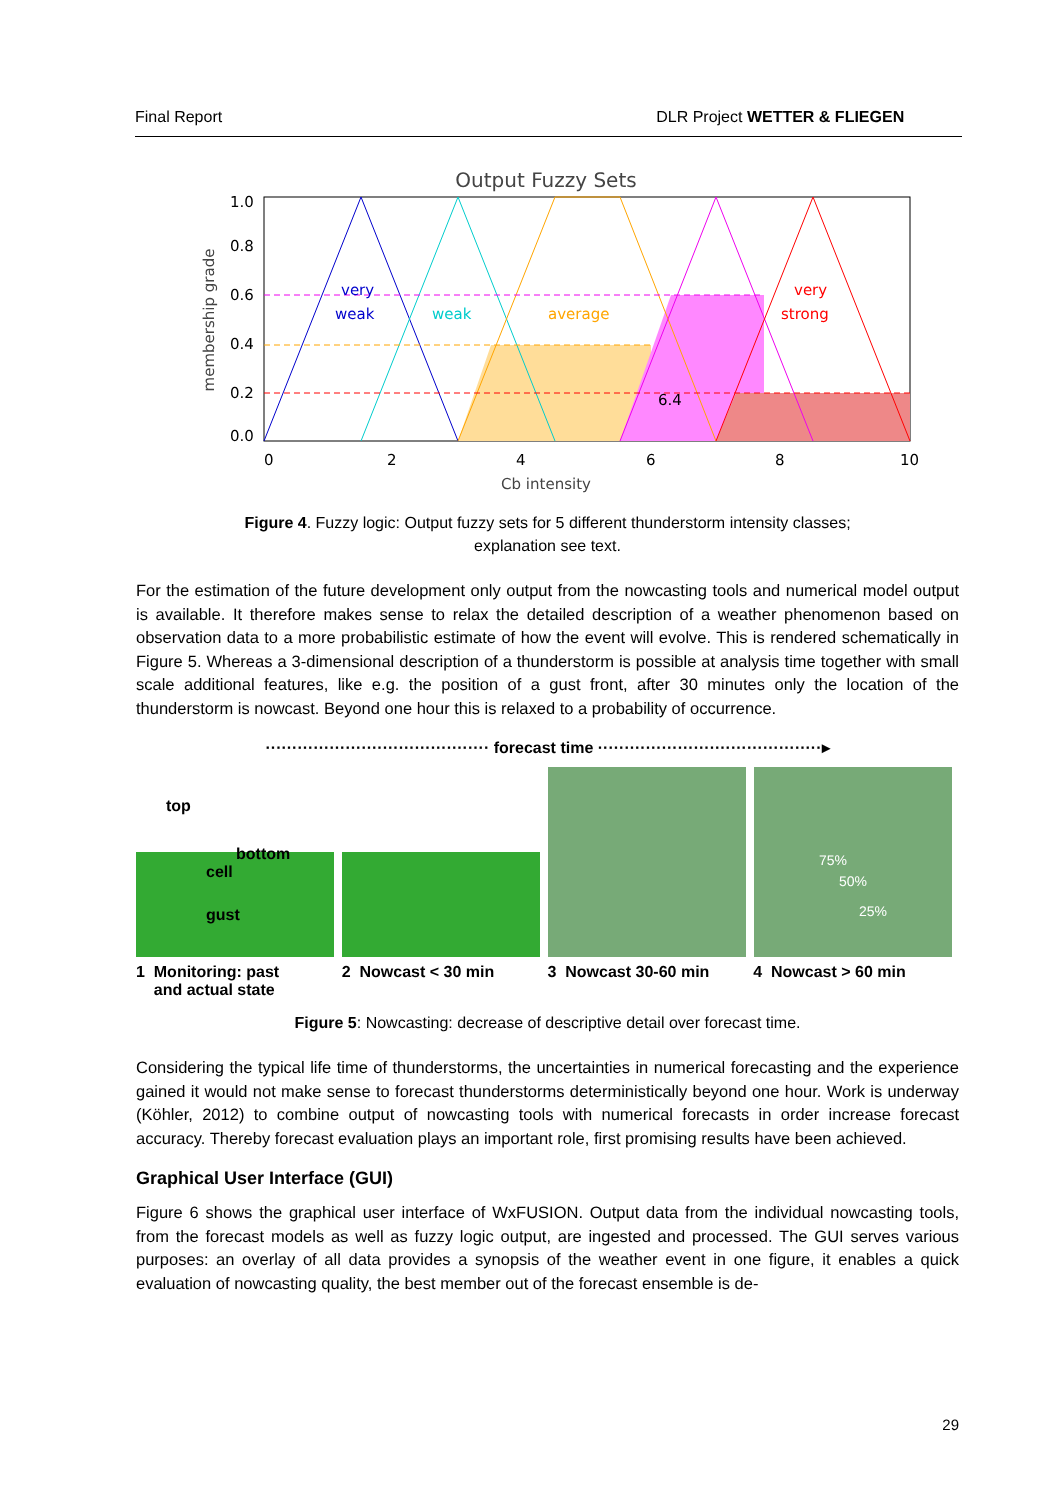Final Report DLR Project WETTER & FLIEGEN
Output Fuzzy Sets
very
weak
weak
average
very
strong
6.4
1.0
0.8
0.6
0.4
0.2
0.0
0
2
4
6
8
10
Cb intensity
membership grade
Figure 4. Fuzzy logic: Output fuzzy sets for 5 different thunderstorm intensity classes;
explanation see text.
For the estimation of the future development only output from the nowcasting tools and numerical model output is available. It therefore makes sense to relax the detailed description of a weather phenomenon based on observation data to a more probabilistic estimate of how the event will evolve. This is rendered schematically in Figure 5. Whereas a 3-dimensional description of a thunderstorm is possible at analysis time together with small scale additional features, like e.g. the position of a gust front, after 30 minutes only the location of the thunderstorm is nowcast. Beyond one hour this is relaxed to a probability of occurrence.
·········································· forecast time ··········································▸
top
bottom
cell
gust
75%
50%
25%
1 Monitoring: past
and actual state
2 Nowcast < 30 min 3 Nowcast 30-60 min 4 Nowcast > 60 min
Figure 5: Nowcasting: decrease of descriptive detail over forecast time.
Considering the typical life time of thunderstorms, the uncertainties in numerical forecasting and the experience gained it would not make sense to forecast thunderstorms deterministically beyond one hour. Work is underway (Köhler, 2012) to combine output of nowcasting tools with numerical forecasts in order increase forecast accuracy. Thereby forecast evaluation plays an important role, first promising results have been achieved.
Graphical User Interface (GUI)
Figure 6 shows the graphical user interface of WxFUSION. Output data from the individual nowcasting tools, from the forecast models as well as fuzzy logic output, are ingested and processed. The GUI serves various purposes: an overlay of all data provides a synopsis of the weather event in one figure, it enables a quick evaluation of nowcasting quality, the best member out of the forecast ensemble is de-
29